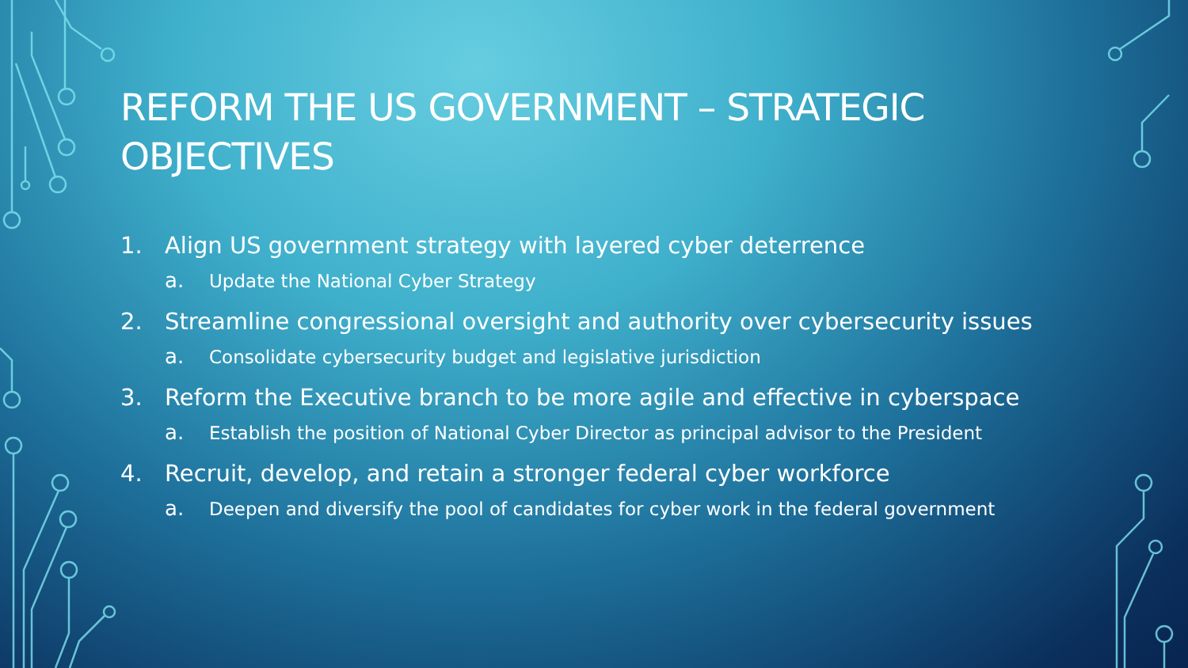REFORM THE US GOVERNMENT – STRATEGIC OBJECTIVES
1. Align US government strategy with layered cyber deterrence
a. Update the National Cyber Strategy
2. Streamline congressional oversight and authority over cybersecurity issues
a. Consolidate cybersecurity budget and legislative jurisdiction
3. Reform the Executive branch to be more agile and effective in cyberspace
a. Establish the position of National Cyber Director as principal advisor to the President
4. Recruit, develop, and retain a stronger federal cyber workforce
a. Deepen and diversify the pool of candidates for cyber work in the federal government